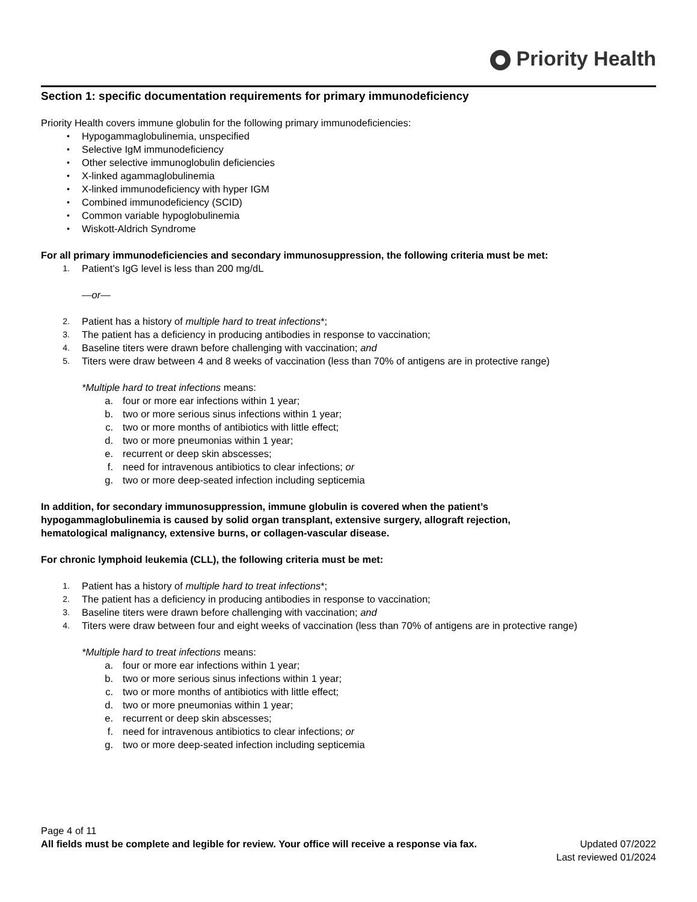Priority Health
Section 1: specific documentation requirements for primary immunodeficiency
Priority Health covers immune globulin for the following primary immunodeficiencies:
• Hypogammaglobulinemia, unspecified
• Selective IgM immunodeficiency
• Other selective immunoglobulin deficiencies
• X-linked agammaglobulinemia
• X-linked immunodeficiency with hyper IGM
• Combined immunodeficiency (SCID)
• Common variable hypoglobulinemia
• Wiskott-Aldrich Syndrome
For all primary immunodeficiencies and secondary immunosuppression, the following criteria must be met:
1. Patient’s IgG level is less than 200 mg/dL
—or—
2. Patient has a history of multiple hard to treat infections*;
3. The patient has a deficiency in producing antibodies in response to vaccination;
4. Baseline titers were drawn before challenging with vaccination; and
5. Titers were draw between 4 and 8 weeks of vaccination (less than 70% of antigens are in protective range)
*Multiple hard to treat infections means:
a. four or more ear infections within 1 year;
b. two or more serious sinus infections within 1 year;
c. two or more months of antibiotics with little effect;
d. two or more pneumonias within 1 year;
e. recurrent or deep skin abscesses;
f. need for intravenous antibiotics to clear infections; or
g. two or more deep-seated infection including septicemia
In addition, for secondary immunosuppression, immune globulin is covered when the patient’s
hypogammaglobulinemia is caused by solid organ transplant, extensive surgery, allograft rejection,
hematological malignancy, extensive burns, or collagen-vascular disease.
For chronic lymphoid leukemia (CLL), the following criteria must be met:
1. Patient has a history of multiple hard to treat infections*;
2. The patient has a deficiency in producing antibodies in response to vaccination;
3. Baseline titers were drawn before challenging with vaccination; and
4. Titers were draw between four and eight weeks of vaccination (less than 70% of antigens are in protective range)
*Multiple hard to treat infections means:
a. four or more ear infections within 1 year;
b. two or more serious sinus infections within 1 year;
c. two or more months of antibiotics with little effect;
d. two or more pneumonias within 1 year;
e. recurrent or deep skin abscesses;
f. need for intravenous antibiotics to clear infections; or
g. two or more deep-seated infection including septicemia
Page 4 of 11
All fields must be complete and legible for review. Your office will receive a response via fax. Updated 07/2022
Last reviewed 01/2024